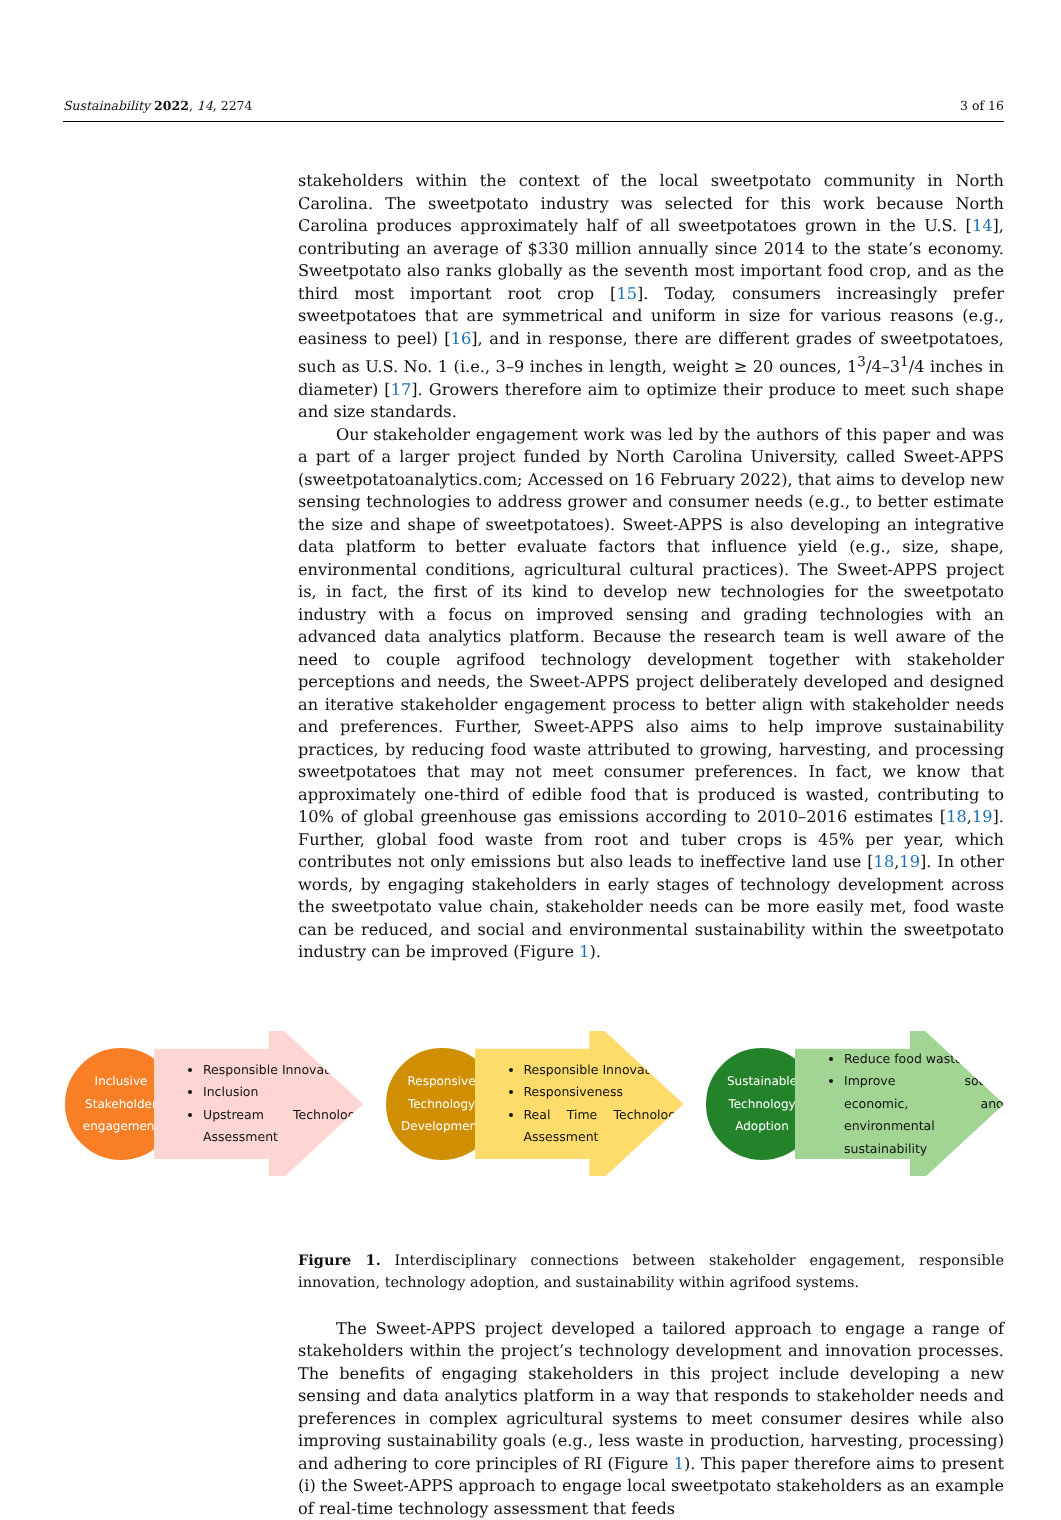Sustainability 2022, 14, 2274 3 of 16
stakeholders within the context of the local sweetpotato community in North Carolina. The sweetpotato industry was selected for this work because North Carolina produces approximately half of all sweetpotatoes grown in the U.S. [14], contributing an average of $330 million annually since 2014 to the state’s economy. Sweetpotato also ranks globally as the seventh most important food crop, and as the third most important root crop [15]. Today, consumers increasingly prefer sweetpotatoes that are symmetrical and uniform in size for various reasons (e.g., easiness to peel) [16], and in response, there are different grades of sweetpotatoes, such as U.S. No. 1 (i.e., 3–9 inches in length, weight ≥ 20 ounces, 1<sup>3</sup>/4–3<sup>1</sup>/4 inches in diameter) [17]. Growers therefore aim to optimize their produce to meet such shape and size standards.
Our stakeholder engagement work was led by the authors of this paper and was a part of a larger project funded by North Carolina University, called Sweet-APPS (sweetpotatoanalytics.com; Accessed on 16 February 2022), that aims to develop new sensing technologies to address grower and consumer needs (e.g., to better estimate the size and shape of sweetpotatoes). Sweet-APPS is also developing an integrative data platform to better evaluate factors that influence yield (e.g., size, shape, environmental conditions, agricultural cultural practices). The Sweet-APPS project is, in fact, the first of its kind to develop new technologies for the sweetpotato industry with a focus on improved sensing and grading technologies with an advanced data analytics platform. Because the research team is well aware of the need to couple agrifood technology development together with stakeholder perceptions and needs, the Sweet-APPS project deliberately developed and designed an iterative stakeholder engagement process to better align with stakeholder needs and preferences. Further, Sweet-APPS also aims to help improve sustainability practices, by reducing food waste attributed to growing, harvesting, and processing sweetpotatoes that may not meet consumer preferences. In fact, we know that approximately one-third of edible food that is produced is wasted, contributing to 10% of global greenhouse gas emissions according to 2010–2016 estimates [18,19]. Further, global food waste from root and tuber crops is 45% per year, which contributes not only emissions but also leads to ineffective land use [18,19]. In other words, by engaging stakeholders in early stages of technology development across the sweetpotato value chain, stakeholder needs can be more easily met, food waste can be reduced, and social and environmental sustainability within the sweetpotato industry can be improved (Figure 1).
Inclusive Stakeholder engagement
Responsible Innovation
Inclusion
Upstream Technology Assessment
Responsive Technology Development
Responsible Innovation
Responsiveness
Real Time Technology Assessment
Sustainable Technology Adoption
Reduce food waste
Improve social, economic, and environmental sustainability
Figure 1. Interdisciplinary connections between stakeholder engagement, responsible innovation, technology adoption, and sustainability within agrifood systems.
The Sweet-APPS project developed a tailored approach to engage a range of stakeholders within the project’s technology development and innovation processes. The benefits of engaging stakeholders in this project include developing a new sensing and data analytics platform in a way that responds to stakeholder needs and preferences in complex agricultural systems to meet consumer desires while also improving sustainability goals (e.g., less waste in production, harvesting, processing) and adhering to core principles of RI (Figure 1). This paper therefore aims to present (i) the Sweet-APPS approach to engage local sweetpotato stakeholders as an example of real-time technology assessment that feeds